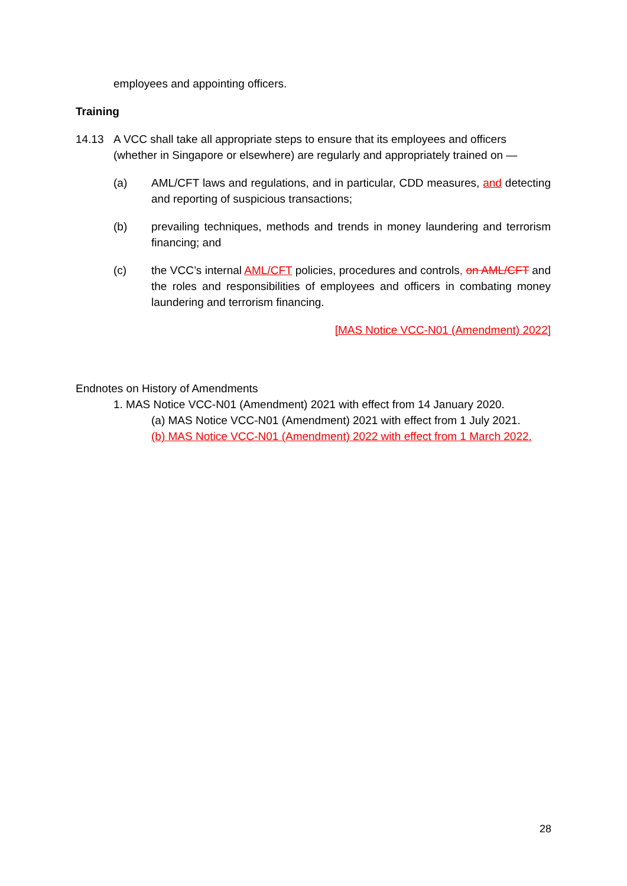employees and appointing officers.
Training
14.13 A VCC shall take all appropriate steps to ensure that its employees and officers (whether in Singapore or elsewhere) are regularly and appropriately trained on —
(a) AML/CFT laws and regulations, and in particular, CDD measures, and detecting and reporting of suspicious transactions;
(b) prevailing techniques, methods and trends in money laundering and terrorism financing; and
(c) the VCC’s internal AML/CFT policies, procedures and controls, on AML/CFT and the roles and responsibilities of employees and officers in combating money laundering and terrorism financing.
[MAS Notice VCC-N01 (Amendment) 2022]
Endnotes on History of Amendments
1. MAS Notice VCC-N01 (Amendment) 2021 with effect from 14 January 2020.
(a) MAS Notice VCC-N01 (Amendment) 2021 with effect from 1 July 2021.
(b) MAS Notice VCC-N01 (Amendment) 2022 with effect from 1 March 2022.
28